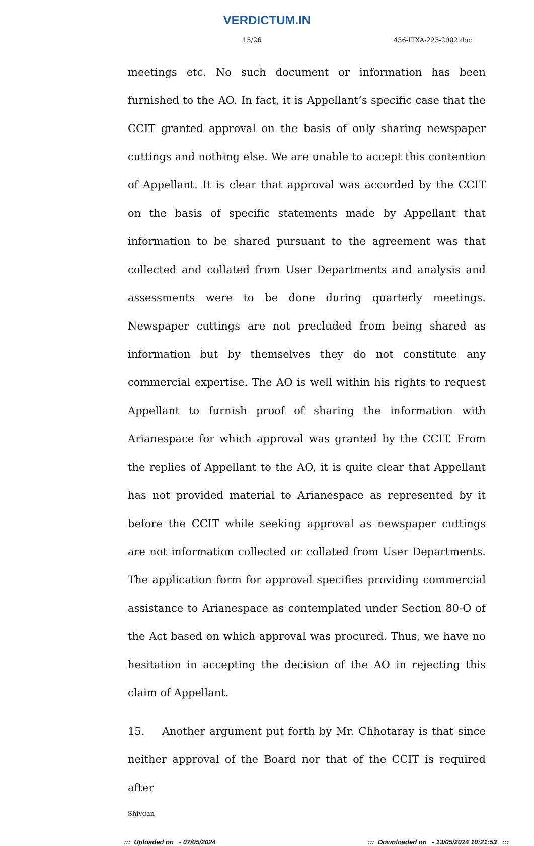VERDICTUM.IN
15/26 436-ITXA-225-2002.doc
meetings etc. No such document or information has been furnished to the AO. In fact, it is Appellant’s specific case that the CCIT granted approval on the basis of only sharing newspaper cuttings and nothing else. We are unable to accept this contention of Appellant. It is clear that approval was accorded by the CCIT on the basis of specific statements made by Appellant that information to be shared pursuant to the agreement was that collected and collated from User Departments and analysis and assessments were to be done during quarterly meetings. Newspaper cuttings are not precluded from being shared as information but by themselves they do not constitute any commercial expertise. The AO is well within his rights to request Appellant to furnish proof of sharing the information with Arianespace for which approval was granted by the CCIT. From the replies of Appellant to the AO, it is quite clear that Appellant has not provided material to Arianespace as represented by it before the CCIT while seeking approval as newspaper cuttings are not information collected or collated from User Departments. The application form for approval specifies providing commercial assistance to Arianespace as contemplated under Section 80-O of the Act based on which approval was procured. Thus, we have no hesitation in accepting the decision of the AO in rejecting this claim of Appellant.
15. Another argument put forth by Mr. Chhotaray is that since neither approval of the Board nor that of the CCIT is required after
Shivgan
::: Uploaded on - 07/05/2024::: Downloaded on - 13/05/2024 10:21:53 :::